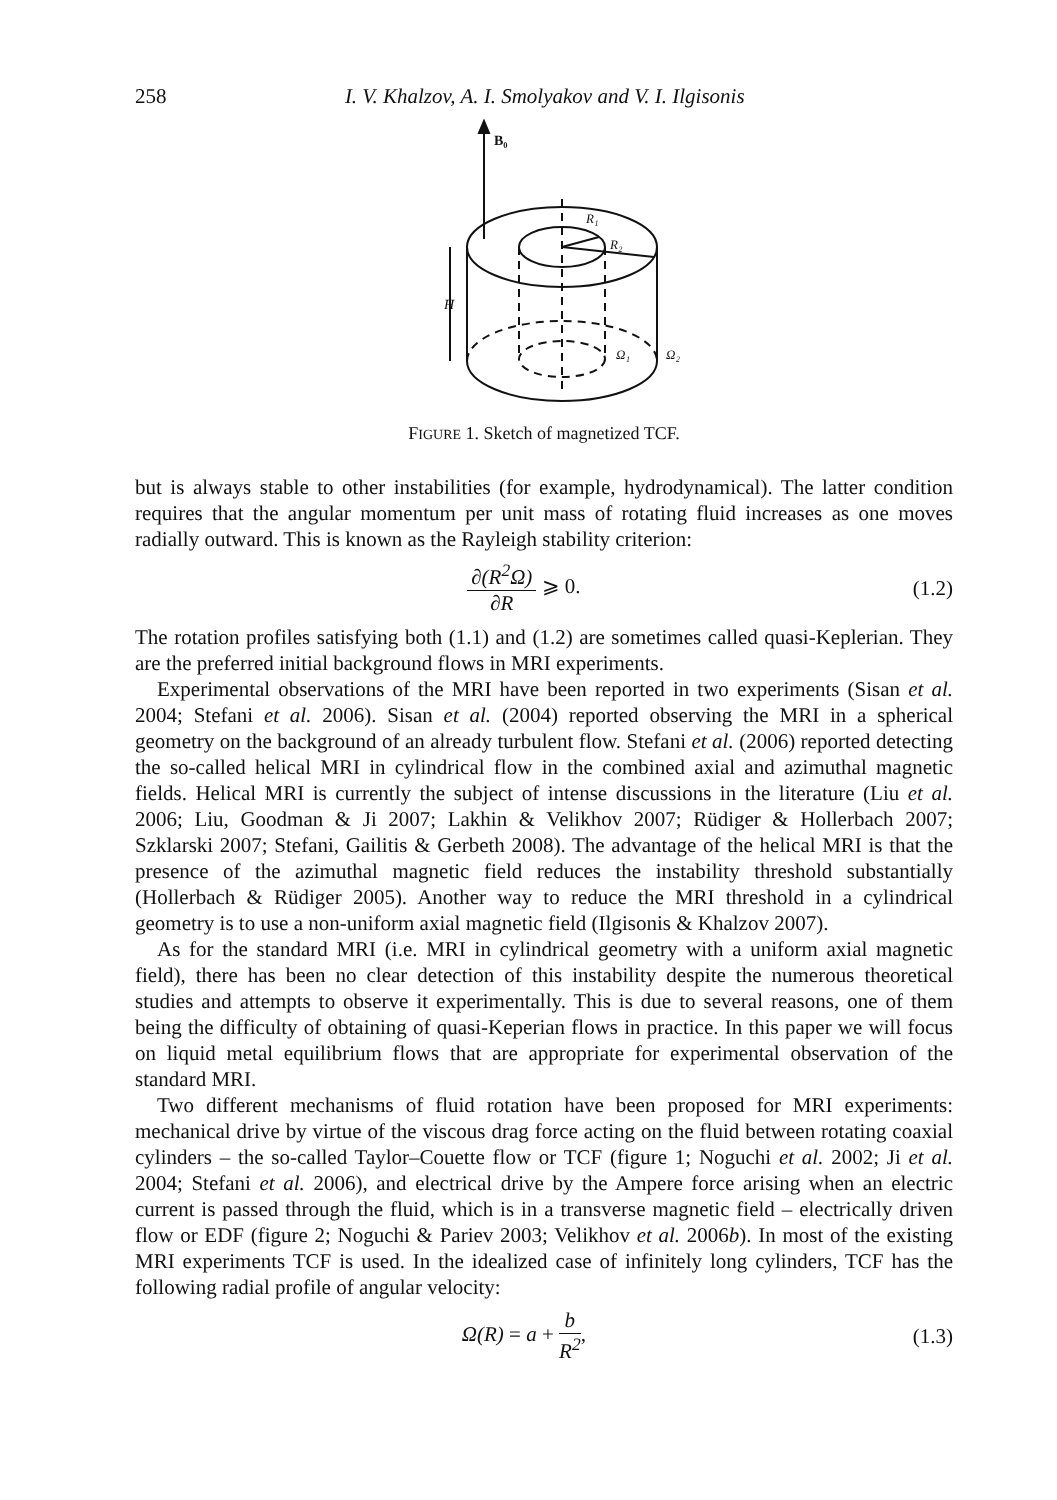258 I. V. Khalzov, A. I. Smolyakov and V. I. Ilgisonis
B₀
H
R₁
R₂
Ω₁
Ω₂
FIGURE 1. Sketch of magnetized TCF.
but is always stable to other instabilities (for example, hydrodynamical). The latter condition requires that the angular momentum per unit mass of rotating fluid increases as one moves radially outward. This is known as the Rayleigh stability criterion:
∂(R<sup>2</sup>Ω) ∂R ⩾ 0. (1.2)
The rotation profiles satisfying both (1.1) and (1.2) are sometimes called quasi-Keplerian. They are the preferred initial background flows in MRI experiments.
Experimental observations of the MRI have been reported in two experiments (Sisan et al. 2004; Stefani et al. 2006). Sisan et al. (2004) reported observing the MRI in a spherical geometry on the background of an already turbulent flow. Stefani et al. (2006) reported detecting the so-called helical MRI in cylindrical flow in the combined axial and azimuthal magnetic fields. Helical MRI is currently the subject of intense discussions in the literature (Liu et al. 2006; Liu, Goodman & Ji 2007; Lakhin & Velikhov 2007; Rüdiger & Hollerbach 2007; Szklarski 2007; Stefani, Gailitis & Gerbeth 2008). The advantage of the helical MRI is that the presence of the azimuthal magnetic field reduces the instability threshold substantially (Hollerbach & Rüdiger 2005). Another way to reduce the MRI threshold in a cylindrical geometry is to use a non-uniform axial magnetic field (Ilgisonis & Khalzov 2007).
As for the standard MRI (i.e. MRI in cylindrical geometry with a uniform axial magnetic field), there has been no clear detection of this instability despite the numerous theoretical studies and attempts to observe it experimentally. This is due to several reasons, one of them being the difficulty of obtaining of quasi-Keperian flows in practice. In this paper we will focus on liquid metal equilibrium flows that are appropriate for experimental observation of the standard MRI.
Two different mechanisms of fluid rotation have been proposed for MRI experiments: mechanical drive by virtue of the viscous drag force acting on the fluid between rotating coaxial cylinders – the so-called Taylor–Couette flow or TCF (figure 1; Noguchi et al. 2002; Ji et al. 2004; Stefani et al. 2006), and electrical drive by the Ampere force arising when an electric current is passed through the fluid, which is in a transverse magnetic field – electrically driven flow or EDF (figure 2; Noguchi & Pariev 2003; Velikhov et al. 2006b). In most of the existing MRI experiments TCF is used. In the idealized case of infinitely long cylinders, TCF has the following radial profile of angular velocity:
Ω(R) = a + b R<sup>2</sup>, (1.3)